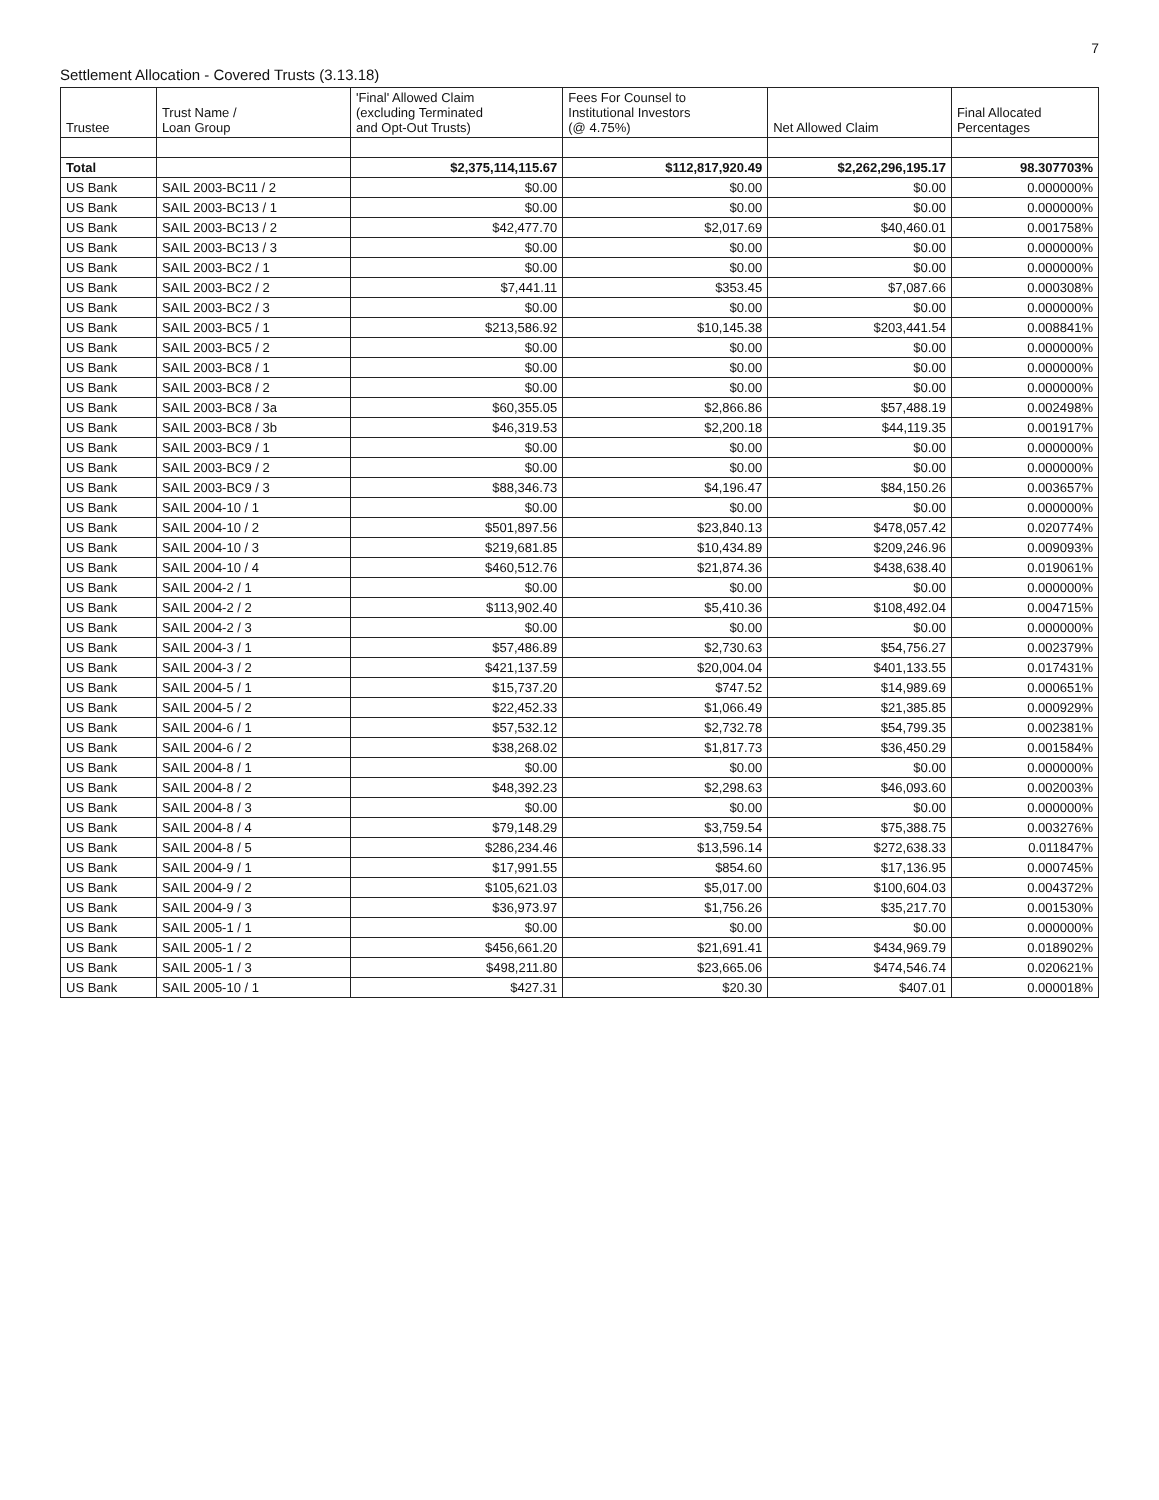7
Settlement Allocation - Covered Trusts (3.13.18)
| Trustee | Trust Name / Loan Group | 'Final' Allowed Claim (excluding Terminated and Opt-Out Trusts) | Fees For Counsel to Institutional Investors (@ 4.75%) | Net Allowed Claim | Final Allocated Percentages |
| --- | --- | --- | --- | --- | --- |
| Total | | $2,375,114,115.67 | $112,817,920.49 | $2,262,296,195.17 | 98.307703% |
| US Bank | SAIL 2003-BC11 / 2 | $0.00 | $0.00 | $0.00 | 0.000000% |
| US Bank | SAIL 2003-BC13 / 1 | $0.00 | $0.00 | $0.00 | 0.000000% |
| US Bank | SAIL 2003-BC13 / 2 | $42,477.70 | $2,017.69 | $40,460.01 | 0.001758% |
| US Bank | SAIL 2003-BC13 / 3 | $0.00 | $0.00 | $0.00 | 0.000000% |
| US Bank | SAIL 2003-BC2 / 1 | $0.00 | $0.00 | $0.00 | 0.000000% |
| US Bank | SAIL 2003-BC2 / 2 | $7,441.11 | $353.45 | $7,087.66 | 0.000308% |
| US Bank | SAIL 2003-BC2 / 3 | $0.00 | $0.00 | $0.00 | 0.000000% |
| US Bank | SAIL 2003-BC5 / 1 | $213,586.92 | $10,145.38 | $203,441.54 | 0.008841% |
| US Bank | SAIL 2003-BC5 / 2 | $0.00 | $0.00 | $0.00 | 0.000000% |
| US Bank | SAIL 2003-BC8 / 1 | $0.00 | $0.00 | $0.00 | 0.000000% |
| US Bank | SAIL 2003-BC8 / 2 | $0.00 | $0.00 | $0.00 | 0.000000% |
| US Bank | SAIL 2003-BC8 / 3a | $60,355.05 | $2,866.86 | $57,488.19 | 0.002498% |
| US Bank | SAIL 2003-BC8 / 3b | $46,319.53 | $2,200.18 | $44,119.35 | 0.001917% |
| US Bank | SAIL 2003-BC9 / 1 | $0.00 | $0.00 | $0.00 | 0.000000% |
| US Bank | SAIL 2003-BC9 / 2 | $0.00 | $0.00 | $0.00 | 0.000000% |
| US Bank | SAIL 2003-BC9 / 3 | $88,346.73 | $4,196.47 | $84,150.26 | 0.003657% |
| US Bank | SAIL 2004-10 / 1 | $0.00 | $0.00 | $0.00 | 0.000000% |
| US Bank | SAIL 2004-10 / 2 | $501,897.56 | $23,840.13 | $478,057.42 | 0.020774% |
| US Bank | SAIL 2004-10 / 3 | $219,681.85 | $10,434.89 | $209,246.96 | 0.009093% |
| US Bank | SAIL 2004-10 / 4 | $460,512.76 | $21,874.36 | $438,638.40 | 0.019061% |
| US Bank | SAIL 2004-2 / 1 | $0.00 | $0.00 | $0.00 | 0.000000% |
| US Bank | SAIL 2004-2 / 2 | $113,902.40 | $5,410.36 | $108,492.04 | 0.004715% |
| US Bank | SAIL 2004-2 / 3 | $0.00 | $0.00 | $0.00 | 0.000000% |
| US Bank | SAIL 2004-3 / 1 | $57,486.89 | $2,730.63 | $54,756.27 | 0.002379% |
| US Bank | SAIL 2004-3 / 2 | $421,137.59 | $20,004.04 | $401,133.55 | 0.017431% |
| US Bank | SAIL 2004-5 / 1 | $15,737.20 | $747.52 | $14,989.69 | 0.000651% |
| US Bank | SAIL 2004-5 / 2 | $22,452.33 | $1,066.49 | $21,385.85 | 0.000929% |
| US Bank | SAIL 2004-6 / 1 | $57,532.12 | $2,732.78 | $54,799.35 | 0.002381% |
| US Bank | SAIL 2004-6 / 2 | $38,268.02 | $1,817.73 | $36,450.29 | 0.001584% |
| US Bank | SAIL 2004-8 / 1 | $0.00 | $0.00 | $0.00 | 0.000000% |
| US Bank | SAIL 2004-8 / 2 | $48,392.23 | $2,298.63 | $46,093.60 | 0.002003% |
| US Bank | SAIL 2004-8 / 3 | $0.00 | $0.00 | $0.00 | 0.000000% |
| US Bank | SAIL 2004-8 / 4 | $79,148.29 | $3,759.54 | $75,388.75 | 0.003276% |
| US Bank | SAIL 2004-8 / 5 | $286,234.46 | $13,596.14 | $272,638.33 | 0.011847% |
| US Bank | SAIL 2004-9 / 1 | $17,991.55 | $854.60 | $17,136.95 | 0.000745% |
| US Bank | SAIL 2004-9 / 2 | $105,621.03 | $5,017.00 | $100,604.03 | 0.004372% |
| US Bank | SAIL 2004-9 / 3 | $36,973.97 | $1,756.26 | $35,217.70 | 0.001530% |
| US Bank | SAIL 2005-1 / 1 | $0.00 | $0.00 | $0.00 | 0.000000% |
| US Bank | SAIL 2005-1 / 2 | $456,661.20 | $21,691.41 | $434,969.79 | 0.018902% |
| US Bank | SAIL 2005-1 / 3 | $498,211.80 | $23,665.06 | $474,546.74 | 0.020621% |
| US Bank | SAIL 2005-10 / 1 | $427.31 | $20.30 | $407.01 | 0.000018% |